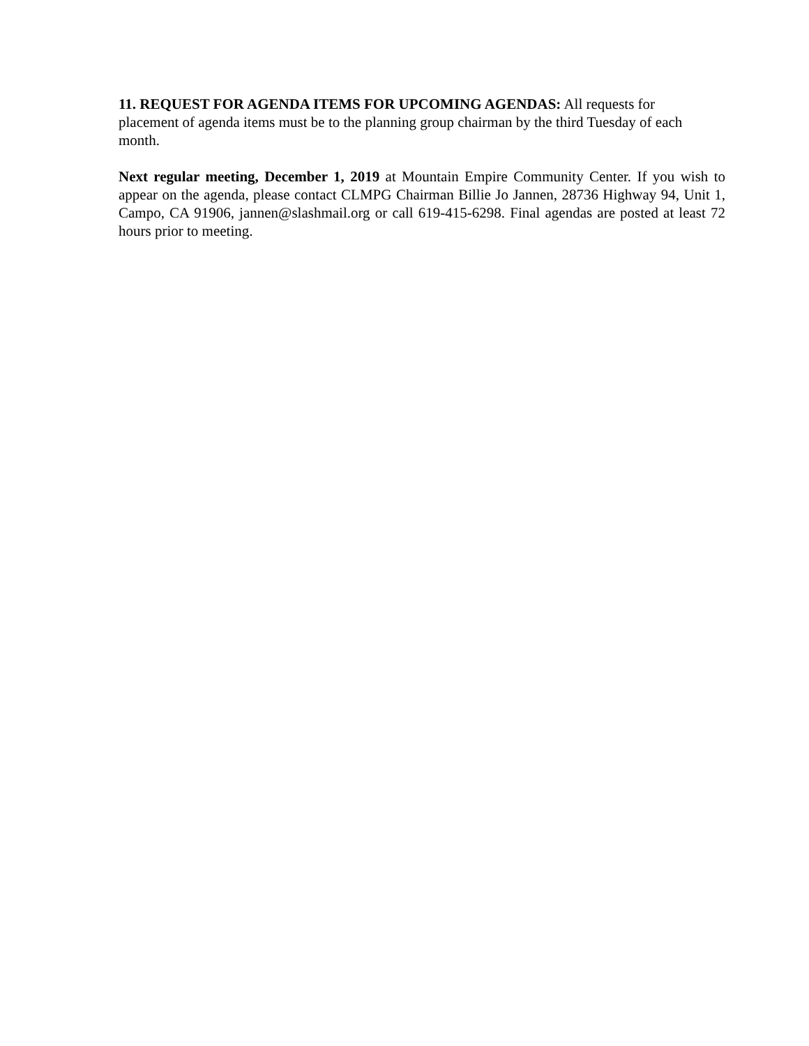11. REQUEST FOR AGENDA ITEMS FOR UPCOMING AGENDAS: All requests for placement of agenda items must be to the planning group chairman by the third Tuesday of each month.
Next regular meeting, December 1, 2019 at Mountain Empire Community Center. If you wish to appear on the agenda, please contact CLMPG Chairman Billie Jo Jannen, 28736 Highway 94, Unit 1, Campo, CA 91906, jannen@slashmail.org or call 619-415-6298. Final agendas are posted at least 72 hours prior to meeting.